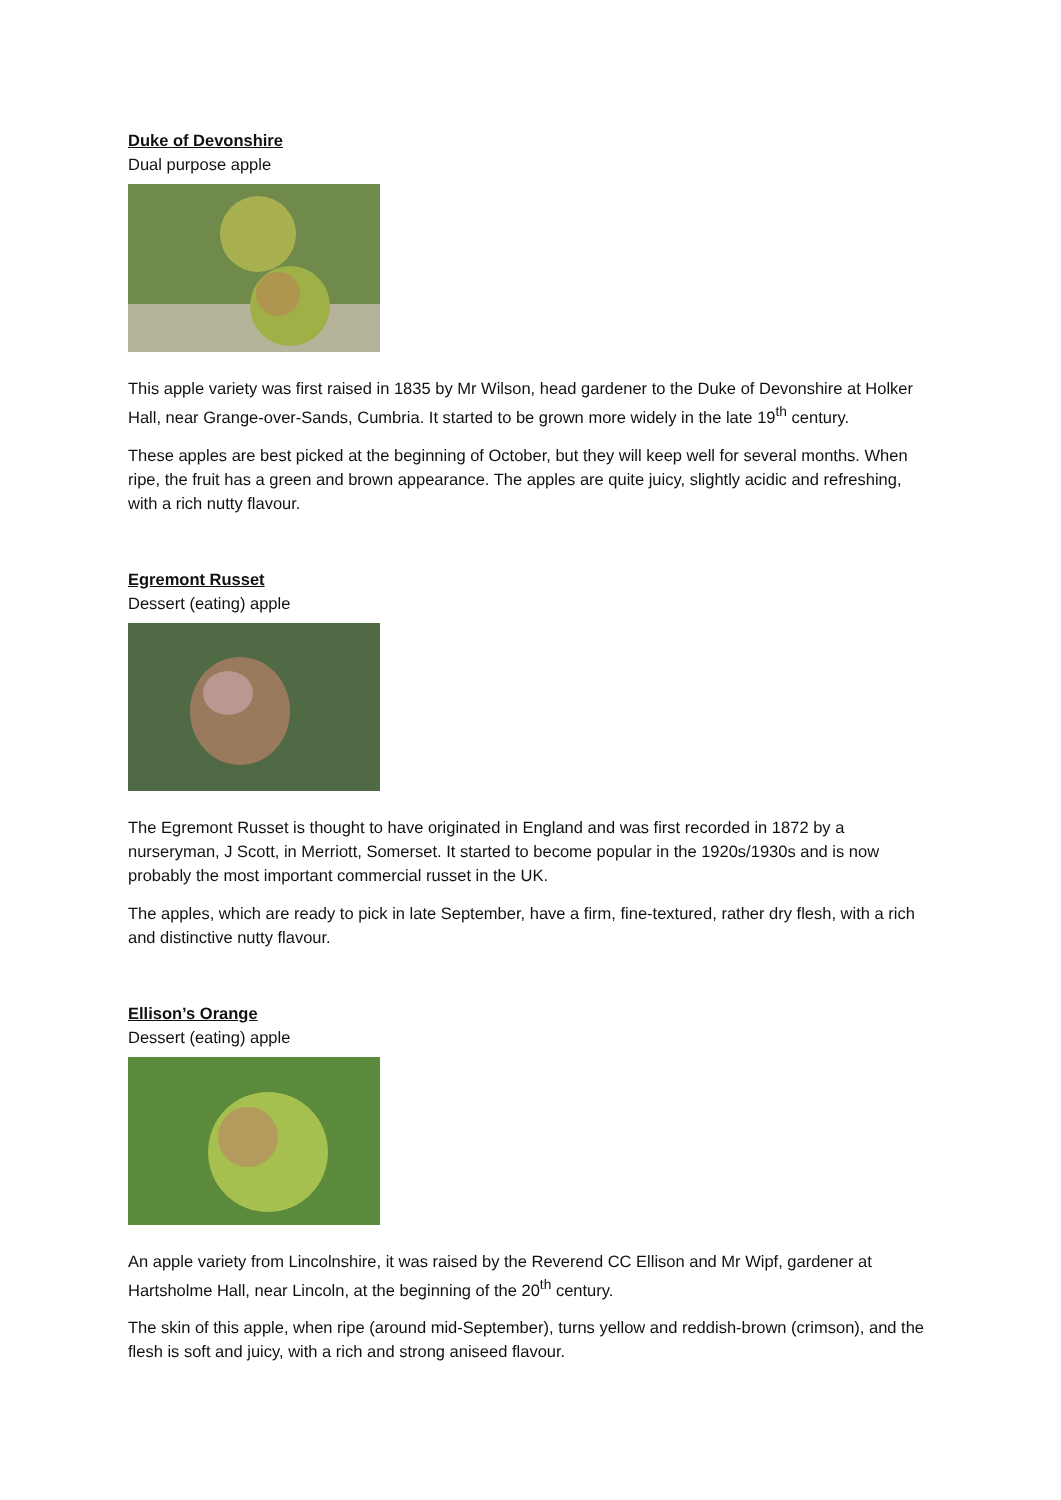Duke of Devonshire
Dual purpose apple
This apple variety was first raised in 1835 by Mr Wilson, head gardener to the Duke of Devonshire at Holker Hall, near Grange-over-Sands, Cumbria. It started to be grown more widely in the late 19<sup>th</sup> century.
These apples are best picked at the beginning of October, but they will keep well for several months. When ripe, the fruit has a green and brown appearance. The apples are quite juicy, slightly acidic and refreshing, with a rich nutty flavour.
Egremont Russet
Dessert (eating) apple
The Egremont Russet is thought to have originated in England and was first recorded in 1872 by a nurseryman, J Scott, in Merriott, Somerset. It started to become popular in the 1920s/1930s and is now probably the most important commercial russet in the UK.
The apples, which are ready to pick in late September, have a firm, fine-textured, rather dry flesh, with a rich and distinctive nutty flavour.
Ellison’s Orange
Dessert (eating) apple
An apple variety from Lincolnshire, it was raised by the Reverend CC Ellison and Mr Wipf, gardener at Hartsholme Hall, near Lincoln, at the beginning of the 20<sup>th</sup> century.
The skin of this apple, when ripe (around mid-September), turns yellow and reddish-brown (crimson), and the flesh is soft and juicy, with a rich and strong aniseed flavour.